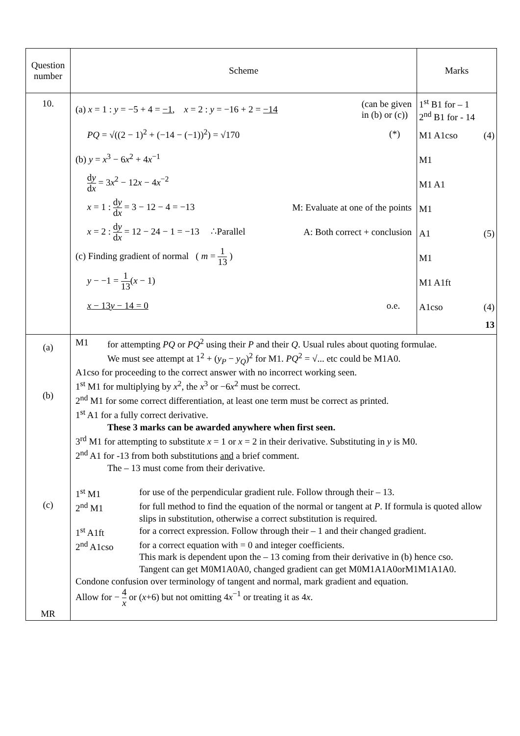| Question number | Scheme | Marks |
| --- | --- | --- |
| 10. | (a) x = 1 : y = −5 + 4 = −1 , x = 2 : y = −16 + 2 = −14 (can be given in (b) or (c)) PQ = √((2 − 1)<sup>2</sup> + (−14 − (−1))<sup>2</sup>) = √170 (*) (b) y = x<sup>3</sup> − 6 x<sup>2</sup> + 4 x<sup>−1</sup> d y d x = 3 x<sup>2</sup> − 12 x − 4 x<sup>−2</sup> x = 1 : d y d x = 3 − 12 − 4 = −13 M: Evaluate at one of the points x = 2 : d y d x = 12 − 24 − 1 = −13 ∴Parallel A: Both correct + conclusion (c) Finding gradient of normal ( m = 1 13 ) y − −1 = 1 13 ( x − 1) x − 13 y − 14 = 0 o.e. | 1<sup>st</sup> B1 for – 1 2<sup>nd</sup> B1 for - 14 M1 A1cso (4) M1 M1 A1 M1 A1 (5) M1 M1 A1ft A1cso (4) 13 |
| (a) (b) (c) MR | M1 for attempting PQ or PQ<sup>2</sup> using their P and their Q . Usual rules about quoting formulae. We must see attempt at 1<sup>2</sup> + ( y<sub>P</sub> − y<sub>Q</sub> )<sup>2</sup> for M1. PQ<sup>2</sup> = √... etc could be M1A0. A1cso for proceeding to the correct answer with no incorrect working seen. 1<sup>st</sup> M1 for multiplying by x<sup>2</sup>, the x<sup>3</sup> or −6 x<sup>2</sup> must be correct. 2<sup>nd</sup> M1 for some correct differentiation, at least one term must be correct as printed. 1<sup>st</sup> A1 for a fully correct derivative. These 3 marks can be awarded anywhere when first seen. 3<sup>rd</sup> M1 for attempting to substitute x = 1 or x = 2 in their derivative. Substituting in y is M0. 2<sup>nd</sup> A1 for -13 from both substitutions and a brief comment. The – 13 must come from their derivative. 1<sup>st</sup> M1 for use of the perpendicular gradient rule. Follow through their – 13. 2<sup>nd</sup> M1 for full method to find the equation of the normal or tangent at P . If formula is quoted allow slips in substitution, otherwise a correct substitution is required. 1<sup>st</sup> A1ft for a correct expression. Follow through their – 1 and their changed gradient. 2<sup>nd</sup> A1cso for a correct equation with = 0 and integer coefficients. This mark is dependent upon the – 13 coming from their derivative in (b) hence cso. Tangent can get M0M1A0A0, changed gradient can get M0M1A1A0orM1M1A1A0. Condone confusion over terminology of tangent and normal, mark gradient and equation. Allow for − 4 x or ( x +6) but not omitting 4 x<sup>−1</sup> or treating it as 4 x . | |